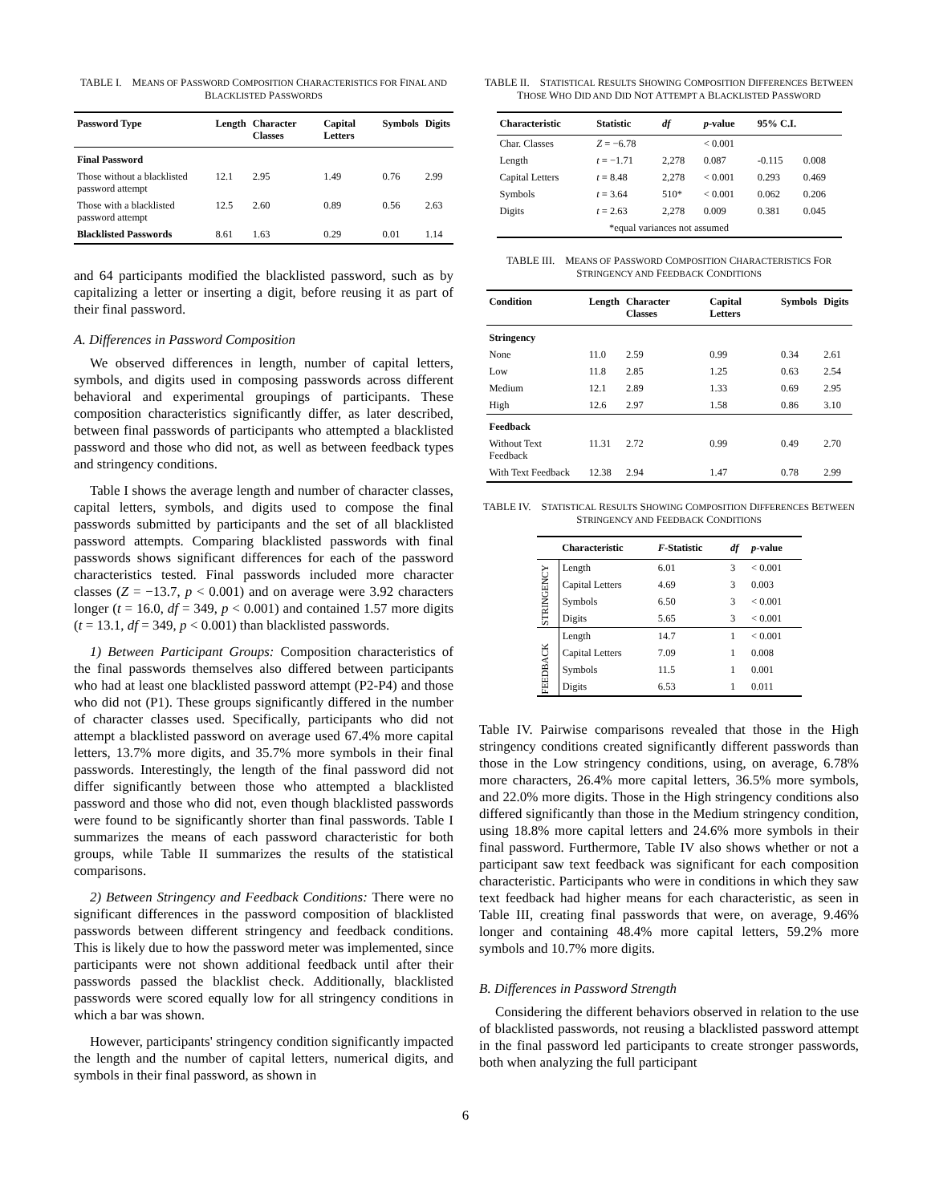TABLE I. MEANS OF PASSWORD COMPOSITION CHARACTERISTICS FOR FINAL AND BLACKLISTED PASSWORDS
| Password Type | Length | Character Classes | Capital Letters | Symbols | Digits |
| --- | --- | --- | --- | --- | --- |
| Final Password | | | | | |
| Those without a blacklisted password attempt | 12.1 | 2.95 | 1.49 | 0.76 | 2.99 |
| Those with a blacklisted password attempt | 12.5 | 2.60 | 0.89 | 0.56 | 2.63 |
| Blacklisted Passwords | 8.61 | 1.63 | 0.29 | 0.01 | 1.14 |
and 64 participants modified the blacklisted password, such as by capitalizing a letter or inserting a digit, before reusing it as part of their final password.
A. Differences in Password Composition
We observed differences in length, number of capital letters, symbols, and digits used in composing passwords across different behavioral and experimental groupings of participants. These composition characteristics significantly differ, as later described, between final passwords of participants who attempted a blacklisted password and those who did not, as well as between feedback types and stringency conditions.
Table I shows the average length and number of character classes, capital letters, symbols, and digits used to compose the final passwords submitted by participants and the set of all blacklisted password attempts. Comparing blacklisted passwords with final passwords shows significant differences for each of the password characteristics tested. Final passwords included more character classes (Z = −13.7, p < 0.001) and on average were 3.92 characters longer (t = 16.0, df = 349, p < 0.001) and contained 1.57 more digits (t = 13.1, df = 349, p < 0.001) than blacklisted passwords.
1) Between Participant Groups: Composition characteristics of the final passwords themselves also differed between participants who had at least one blacklisted password attempt (P2-P4) and those who did not (P1). These groups significantly differed in the number of character classes used. Specifically, participants who did not attempt a blacklisted password on average used 67.4% more capital letters, 13.7% more digits, and 35.7% more symbols in their final passwords. Interestingly, the length of the final password did not differ significantly between those who attempted a blacklisted password and those who did not, even though blacklisted passwords were found to be significantly shorter than final passwords. Table I summarizes the means of each password characteristic for both groups, while Table II summarizes the results of the statistical comparisons.
2) Between Stringency and Feedback Conditions: There were no significant differences in the password composition of blacklisted passwords between different stringency and feedback conditions. This is likely due to how the password meter was implemented, since participants were not shown additional feedback until after their passwords passed the blacklist check. Additionally, blacklisted passwords were scored equally low for all stringency conditions in which a bar was shown.
However, participants' stringency condition significantly impacted the length and the number of capital letters, numerical digits, and symbols in their final password, as shown in
TABLE II. STATISTICAL RESULTS SHOWING COMPOSITION DIFFERENCES BETWEEN THOSE WHO DID AND DID NOT ATTEMPT A BLACKLISTED PASSWORD
| Characteristic | Statistic | df | p -value | 95% C.I. | |
| --- | --- | --- | --- | --- | --- |
| Char. Classes | Z = −6.78 | | < 0.001 | | |
| Length | t = −1.71 | 2,278 | 0.087 | -0.115 | 0.008 |
| Capital Letters | t = 8.48 | 2,278 | < 0.001 | 0.293 | 0.469 |
| Symbols | t = 3.64 | 510* | < 0.001 | 0.062 | 0.206 |
| Digits | t = 2.63 | 2,278 | 0.009 | 0.381 | 0.045 |
| *equal variances not assumed | | | | | |
TABLE III. MEANS OF PASSWORD COMPOSITION CHARACTERISTICS FOR STRINGENCY AND FEEDBACK CONDITIONS
| Condition | Length | Character Classes | Capital Letters | Symbols | Digits |
| --- | --- | --- | --- | --- | --- |
| Stringency | | | | | |
| None | 11.0 | 2.59 | 0.99 | 0.34 | 2.61 |
| Low | 11.8 | 2.85 | 1.25 | 0.63 | 2.54 |
| Medium | 12.1 | 2.89 | 1.33 | 0.69 | 2.95 |
| High | 12.6 | 2.97 | 1.58 | 0.86 | 3.10 |
| Feedback | | | | | |
| Without Text Feedback | 11.31 | 2.72 | 0.99 | 0.49 | 2.70 |
| With Text Feedback | 12.38 | 2.94 | 1.47 | 0.78 | 2.99 |
TABLE IV. STATISTICAL RESULTS SHOWING COMPOSITION DIFFERENCES BETWEEN STRINGENCY AND FEEDBACK CONDITIONS
| | Characteristic | F -Statistic | df | p -value |
| --- | --- | --- | --- | --- |
| STRINGENCY | Length | 6.01 | 3 | < 0.001 |
| | Capital Letters | 4.69 | 3 | 0.003 |
| | Symbols | 6.50 | 3 | < 0.001 |
| | Digits | 5.65 | 3 | < 0.001 |
| FEEDBACK | Length | 14.7 | 1 | < 0.001 |
| | Capital Letters | 7.09 | 1 | 0.008 |
| | Symbols | 11.5 | 1 | 0.001 |
| | Digits | 6.53 | 1 | 0.011 |
Table IV. Pairwise comparisons revealed that those in the High stringency conditions created significantly different passwords than those in the Low stringency conditions, using, on average, 6.78% more characters, 26.4% more capital letters, 36.5% more symbols, and 22.0% more digits. Those in the High stringency conditions also differed significantly than those in the Medium stringency condition, using 18.8% more capital letters and 24.6% more symbols in their final password. Furthermore, Table IV also shows whether or not a participant saw text feedback was significant for each composition characteristic. Participants who were in conditions in which they saw text feedback had higher means for each characteristic, as seen in Table III, creating final passwords that were, on average, 9.46% longer and containing 48.4% more capital letters, 59.2% more symbols and 10.7% more digits.
B. Differences in Password Strength
Considering the different behaviors observed in relation to the use of blacklisted passwords, not reusing a blacklisted password attempt in the final password led participants to create stronger passwords, both when analyzing the full participant
6